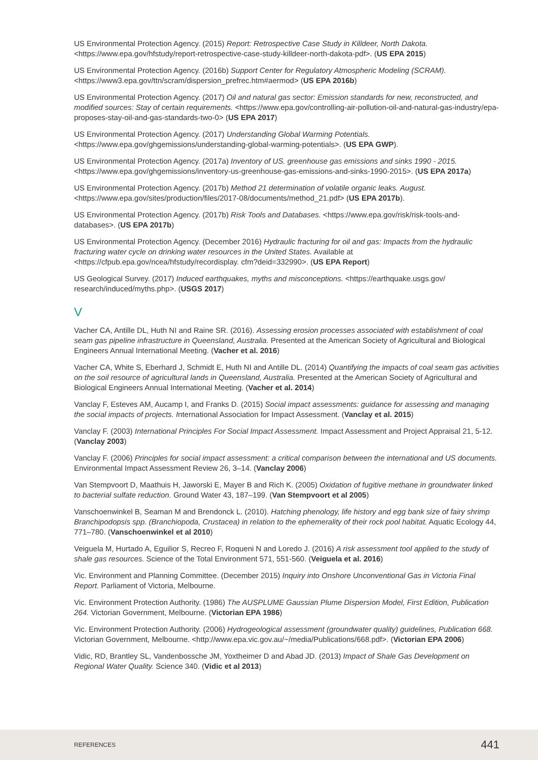US Environmental Protection Agency. (2015) Report: Retrospective Case Study in Killdeer, North Dakota. <https://www.epa.gov/hfstudy/report-retrospective-case-study-killdeer-north-dakota-pdf>. (US EPA 2015)
US Environmental Protection Agency. (2016b) Support Center for Regulatory Atmospheric Modeling (SCRAM). <https://www3.epa.gov/ttn/scram/dispersion_prefrec.htm#aermod> (US EPA 2016b)
US Environmental Protection Agency. (2017) Oil and natural gas sector: Emission standards for new, reconstructed, and modified sources: Stay of certain requirements. <https://www.epa.gov/controlling-air-pollution-oil-and-natural-gas-industry/epa-proposes-stay-oil-and-gas-standards-two-0> (US EPA 2017)
US Environmental Protection Agency. (2017) Understanding Global Warming Potentials. <https://www.epa.gov/ghgemissions/understanding-global-warming-potentials>. (US EPA GWP).
US Environmental Protection Agency. (2017a) Inventory of US. greenhouse gas emissions and sinks 1990 - 2015. <https://www.epa.gov/ghgemissions/inventory-us-greenhouse-gas-emissions-and-sinks-1990-2015>. (US EPA 2017a)
US Environmental Protection Agency. (2017b) Method 21 determination of volatile organic leaks. August. <https://www.epa.gov/sites/production/files/2017-08/documents/method_21.pdf> (US EPA 2017b).
US Environmental Protection Agency. (2017b) Risk Tools and Databases. <https://www.epa.gov/risk/risk-tools-and-databases>. (US EPA 2017b)
US Environmental Protection Agency. (December 2016) Hydraulic fracturing for oil and gas: Impacts from the hydraulic fracturing water cycle on drinking water resources in the United States. Available at <https://cfpub.epa.gov/ncea/hfstudy/recordisplay. cfm?deid=332990>. (US EPA Report)
US Geological Survey. (2017) Induced earthquakes, myths and misconceptions. <https://earthquake.usgs.gov/ research/induced/myths.php>. (USGS 2017)
V
Vacher CA, Antille DL, Huth NI and Raine SR. (2016). Assessing erosion processes associated with establishment of coal seam gas pipeline infrastructure in Queensland, Australia. Presented at the American Society of Agricultural and Biological Engineers Annual International Meeting. (Vacher et al. 2016)
Vacher CA, White S, Eberhard J, Schmidt E, Huth NI and Antille DL. (2014) Quantifying the impacts of coal seam gas activities on the soil resource of agricultural lands in Queensland, Australia. Presented at the American Society of Agricultural and Biological Engineers Annual International Meeting. (Vacher et al. 2014)
Vanclay F, Esteves AM, Aucamp I, and Franks D. (2015) Social impact assessments: guidance for assessing and managing the social impacts of projects. International Association for Impact Assessment. (Vanclay et al. 2015)
Vanclay F. (2003) International Principles For Social Impact Assessment. Impact Assessment and Project Appraisal 21, 5-12. (Vanclay 2003)
Vanclay F. (2006) Principles for social impact assessment: a critical comparison between the international and US documents. Environmental Impact Assessment Review 26, 3–14. (Vanclay 2006)
Van Stempvoort D, Maathuis H, Jaworski E, Mayer B and Rich K. (2005) Oxidation of fugitive methane in groundwater linked to bacterial sulfate reduction. Ground Water 43, 187–199. (Van Stempvoort et al 2005)
Vanschoenwinkel B, Seaman M and Brendonck L. (2010). Hatching phenology, life history and egg bank size of fairy shrimp Branchipodopsis spp. (Branchiopoda, Crustacea) in relation to the ephemerality of their rock pool habitat. Aquatic Ecology 44, 771–780. (Vanschoenwinkel et al 2010)
Veiguela M, Hurtado A, Eguilior S, Recreo F, Roqueni N and Loredo J. (2016) A risk assessment tool applied to the study of shale gas resources. Science of the Total Environment 571, 551-560. (Veiguela et al. 2016)
Vic. Environment and Planning Committee. (December 2015) Inquiry into Onshore Unconventional Gas in Victoria Final Report. Parliament of Victoria, Melbourne.
Vic. Environment Protection Authority. (1986) The AUSPLUME Gaussian Plume Dispersion Model, First Edition, Publication 264. Victorian Government, Melbourne. (Victorian EPA 1986)
Vic. Environment Protection Authority. (2006) Hydrogeological assessment (groundwater quality) guidelines, Publication 668. Victorian Government, Melbourne. <http://www.epa.vic.gov.au/~/media/Publications/668.pdf>. (Victorian EPA 2006)
Vidic, RD, Brantley SL, Vandenbossche JM, Yoxtheimer D and Abad JD. (2013) Impact of Shale Gas Development on Regional Water Quality. Science 340. (Vidic et al 2013)
REFERENCES 441